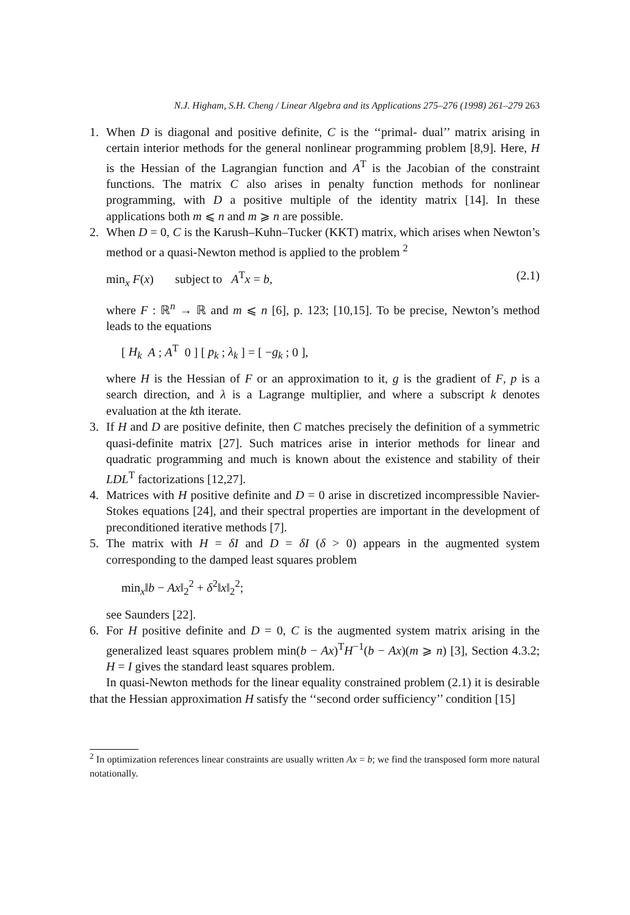N.J. Higham, S.H. Cheng / Linear Algebra and its Applications 275–276 (1998) 261–279 263
1. When D is diagonal and positive definite, C is the ‘‘primal- dual’’ matrix arising in certain interior methods for the general nonlinear programming problem [8,9]. Here, H is the Hessian of the Lagrangian function and A<sup>T</sup> is the Jacobian of the constraint functions. The matrix C also arises in penalty function methods for nonlinear programming, with D a positive multiple of the identity matrix [14]. In these applications both m ⩽ n and m ⩾ n are possible.
2. When D = 0, C is the Karush–Kuhn–Tucker (KKT) matrix, which arises when Newton’s method or a quasi-Newton method is applied to the problem <sup>2</sup>
min<sub>x</sub> F(x) subject to A<sup>T</sup>x = b, (2.1)
where F : ℝ<sup>n</sup> → ℝ and m ⩽ n [6], p. 123; [10,15]. To be precise, Newton’s method leads to the equations
[ H<sub>k</sub> A ; A<sup>T</sup> 0 ] [ p<sub>k</sub> ; λ<sub>k</sub> ] = [ −g<sub>k</sub> ; 0 ],
where H is the Hessian of F or an approximation to it, g is the gradient of F, p is a search direction, and λ is a Lagrange multiplier, and where a subscript k denotes evaluation at the kth iterate.
3. If H and D are positive definite, then C matches precisely the definition of a symmetric quasi-definite matrix [27]. Such matrices arise in interior methods for linear and quadratic programming and much is known about the existence and stability of their LDL<sup>T</sup> factorizations [12,27].
4. Matrices with H positive definite and D = 0 arise in discretized incompressible Navier-Stokes equations [24], and their spectral properties are important in the development of preconditioned iterative methods [7].
5. The matrix with H = δI and D = δI (δ > 0) appears in the augmented system corresponding to the damped least squares problem
min<sub>x</sub>‖b − Ax‖<sub>2</sub><sup>2</sup> + δ<sup>2</sup>‖x‖<sub>2</sub><sup>2</sup>;
see Saunders [22].
6. For H positive definite and D = 0, C is the augmented system matrix arising in the generalized least squares problem min(b − Ax)<sup>T</sup>H<sup>−1</sup>(b − Ax)(m ⩾ n) [3], Section 4.3.2; H = I gives the standard least squares problem.
In quasi-Newton methods for the linear equality constrained problem (2.1) it is desirable that the Hessian approximation H satisfy the ‘‘second order sufficiency’’ condition [15]
<sup>2</sup> In optimization references linear constraints are usually written Ax = b; we find the transposed form more natural notationally.